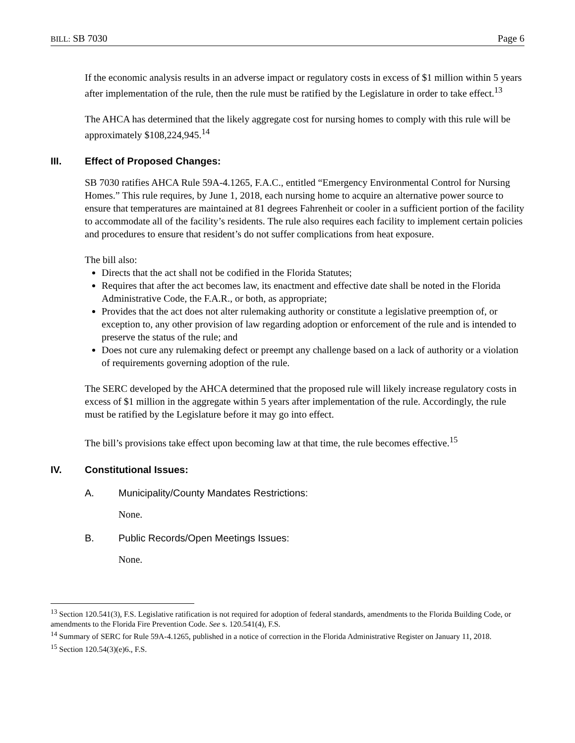BILL: SB 7030 Page 6
If the economic analysis results in an adverse impact or regulatory costs in excess of $1 million within 5 years after implementation of the rule, then the rule must be ratified by the Legislature in order to take effect.<sup>13</sup>
The AHCA has determined that the likely aggregate cost for nursing homes to comply with this rule will be approximately $108,224,945.<sup>14</sup>
III. Effect of Proposed Changes:
SB 7030 ratifies AHCA Rule 59A-4.1265, F.A.C., entitled “Emergency Environmental Control for Nursing Homes.” This rule requires, by June 1, 2018, each nursing home to acquire an alternative power source to ensure that temperatures are maintained at 81 degrees Fahrenheit or cooler in a sufficient portion of the facility to accommodate all of the facility’s residents. The rule also requires each facility to implement certain policies and procedures to ensure that resident’s do not suffer complications from heat exposure.
The bill also:
Directs that the act shall not be codified in the Florida Statutes;
Requires that after the act becomes law, its enactment and effective date shall be noted in the Florida Administrative Code, the F.A.R., or both, as appropriate;
Provides that the act does not alter rulemaking authority or constitute a legislative preemption of, or exception to, any other provision of law regarding adoption or enforcement of the rule and is intended to preserve the status of the rule; and
Does not cure any rulemaking defect or preempt any challenge based on a lack of authority or a violation of requirements governing adoption of the rule.
The SERC developed by the AHCA determined that the proposed rule will likely increase regulatory costs in excess of $1 million in the aggregate within 5 years after implementation of the rule. Accordingly, the rule must be ratified by the Legislature before it may go into effect.
The bill’s provisions take effect upon becoming law at that time, the rule becomes effective.<sup>15</sup>
IV. Constitutional Issues:
A. Municipality/County Mandates Restrictions:
None.
B. Public Records/Open Meetings Issues:
None.
<sup>13</sup> Section 120.541(3), F.S. Legislative ratification is not required for adoption of federal standards, amendments to the Florida Building Code, or amendments to the Florida Fire Prevention Code. See s. 120.541(4), F.S.
<sup>14</sup> Summary of SERC for Rule 59A-4.1265, published in a notice of correction in the Florida Administrative Register on January 11, 2018.
<sup>15</sup> Section 120.54(3)(e)6., F.S.